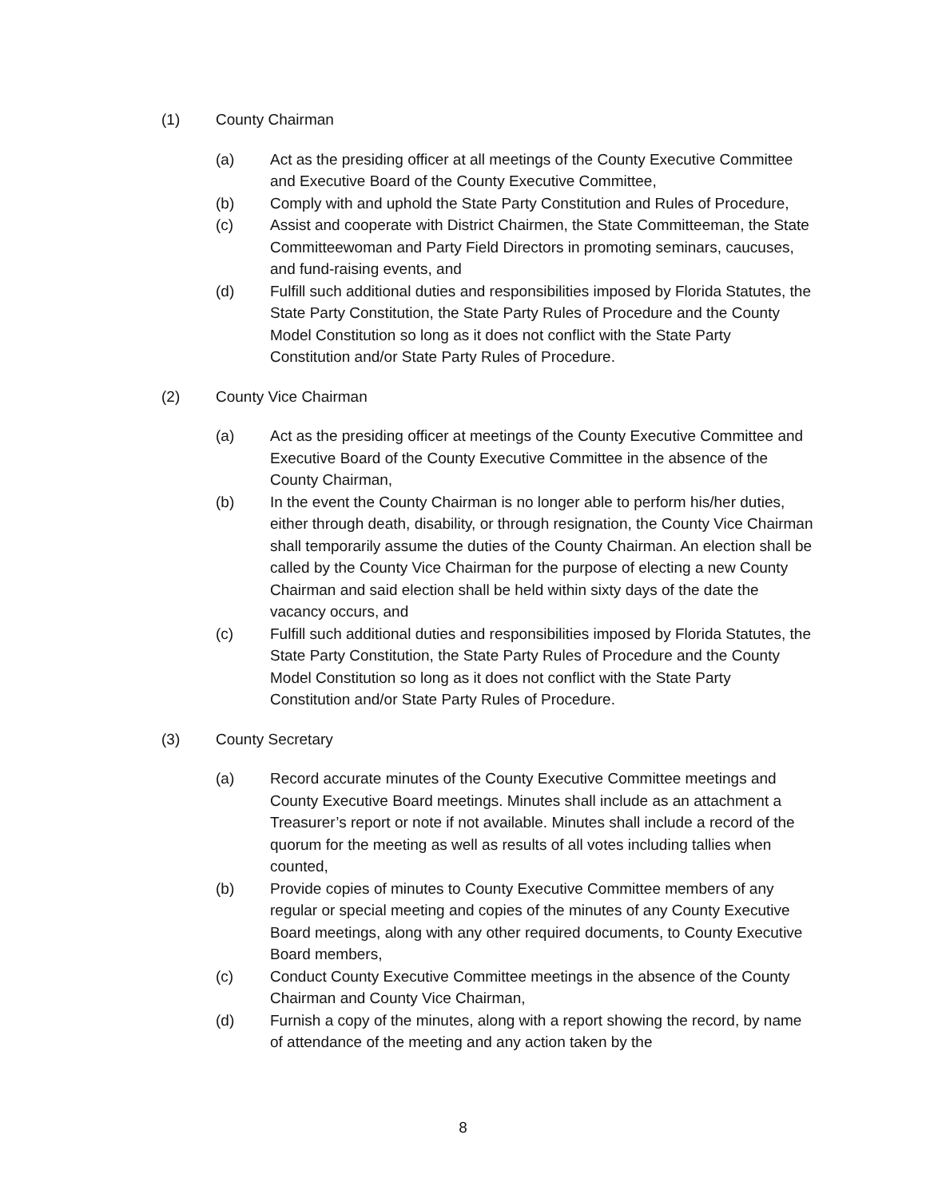(1) County Chairman
(a) Act as the presiding officer at all meetings of the County Executive Committee and Executive Board of the County Executive Committee,
(b) Comply with and uphold the State Party Constitution and Rules of Procedure,
(c) Assist and cooperate with District Chairmen, the State Committeeman, the State Committeewoman and Party Field Directors in promoting seminars, caucuses, and fund-raising events, and
(d) Fulfill such additional duties and responsibilities imposed by Florida Statutes, the State Party Constitution, the State Party Rules of Procedure and the County Model Constitution so long as it does not conflict with the State Party Constitution and/or State Party Rules of Procedure.
(2) County Vice Chairman
(a) Act as the presiding officer at meetings of the County Executive Committee and Executive Board of the County Executive Committee in the absence of the County Chairman,
(b) In the event the County Chairman is no longer able to perform his/her duties, either through death, disability, or through resignation, the County Vice Chairman shall temporarily assume the duties of the County Chairman. An election shall be called by the County Vice Chairman for the purpose of electing a new County Chairman and said election shall be held within sixty days of the date the vacancy occurs, and
(c) Fulfill such additional duties and responsibilities imposed by Florida Statutes, the State Party Constitution, the State Party Rules of Procedure and the County Model Constitution so long as it does not conflict with the State Party Constitution and/or State Party Rules of Procedure.
(3) County Secretary
(a) Record accurate minutes of the County Executive Committee meetings and County Executive Board meetings. Minutes shall include as an attachment a Treasurer’s report or note if not available. Minutes shall include a record of the quorum for the meeting as well as results of all votes including tallies when counted,
(b) Provide copies of minutes to County Executive Committee members of any regular or special meeting and copies of the minutes of any County Executive Board meetings, along with any other required documents, to County Executive Board members,
(c) Conduct County Executive Committee meetings in the absence of the County Chairman and County Vice Chairman,
(d) Furnish a copy of the minutes, along with a report showing the record, by name of attendance of the meeting and any action taken by the
8